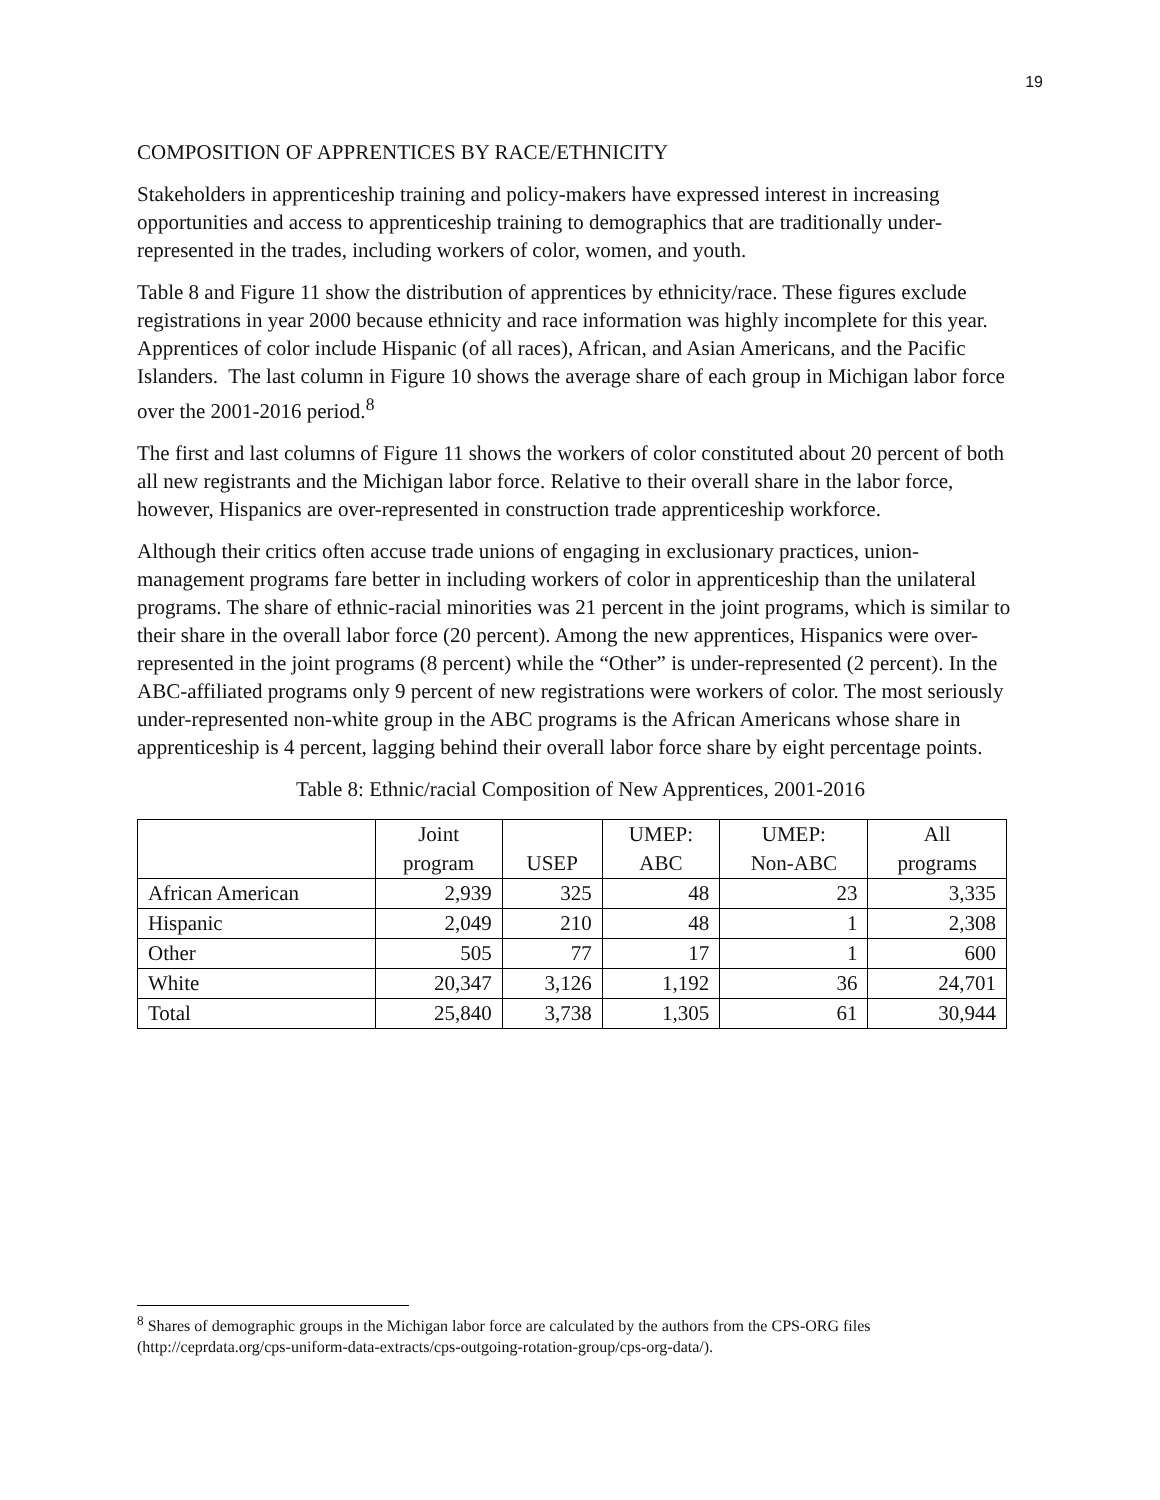19
COMPOSITION OF APPRENTICES BY RACE/ETHNICITY
Stakeholders in apprenticeship training and policy-makers have expressed interest in increasing opportunities and access to apprenticeship training to demographics that are traditionally under-represented in the trades, including workers of color, women, and youth.
Table 8 and Figure 11 show the distribution of apprentices by ethnicity/race. These figures exclude registrations in year 2000 because ethnicity and race information was highly incomplete for this year. Apprentices of color include Hispanic (of all races), African, and Asian Americans, and the Pacific Islanders. The last column in Figure 10 shows the average share of each group in Michigan labor force over the 2001-2016 period.<sup>8</sup>
The first and last columns of Figure 11 shows the workers of color constituted about 20 percent of both all new registrants and the Michigan labor force. Relative to their overall share in the labor force, however, Hispanics are over-represented in construction trade apprenticeship workforce.
Although their critics often accuse trade unions of engaging in exclusionary practices, union-management programs fare better in including workers of color in apprenticeship than the unilateral programs. The share of ethnic-racial minorities was 21 percent in the joint programs, which is similar to their share in the overall labor force (20 percent). Among the new apprentices, Hispanics were over-represented in the joint programs (8 percent) while the “Other” is under-represented (2 percent). In the ABC-affiliated programs only 9 percent of new registrations were workers of color. The most seriously under-represented non-white group in the ABC programs is the African Americans whose share in apprenticeship is 4 percent, lagging behind their overall labor force share by eight percentage points.
Table 8: Ethnic/racial Composition of New Apprentices, 2001-2016
| | Joint program | USEP | UMEP: ABC | UMEP: Non-ABC | All programs |
| --- | --- | --- | --- | --- | --- |
| African American | 2,939 | 325 | 48 | 23 | 3,335 |
| Hispanic | 2,049 | 210 | 48 | 1 | 2,308 |
| Other | 505 | 77 | 17 | 1 | 600 |
| White | 20,347 | 3,126 | 1,192 | 36 | 24,701 |
| Total | 25,840 | 3,738 | 1,305 | 61 | 30,944 |
<sup>8</sup> Shares of demographic groups in the Michigan labor force are calculated by the authors from the CPS-ORG files (http://ceprdata.org/cps-uniform-data-extracts/cps-outgoing-rotation-group/cps-org-data/).